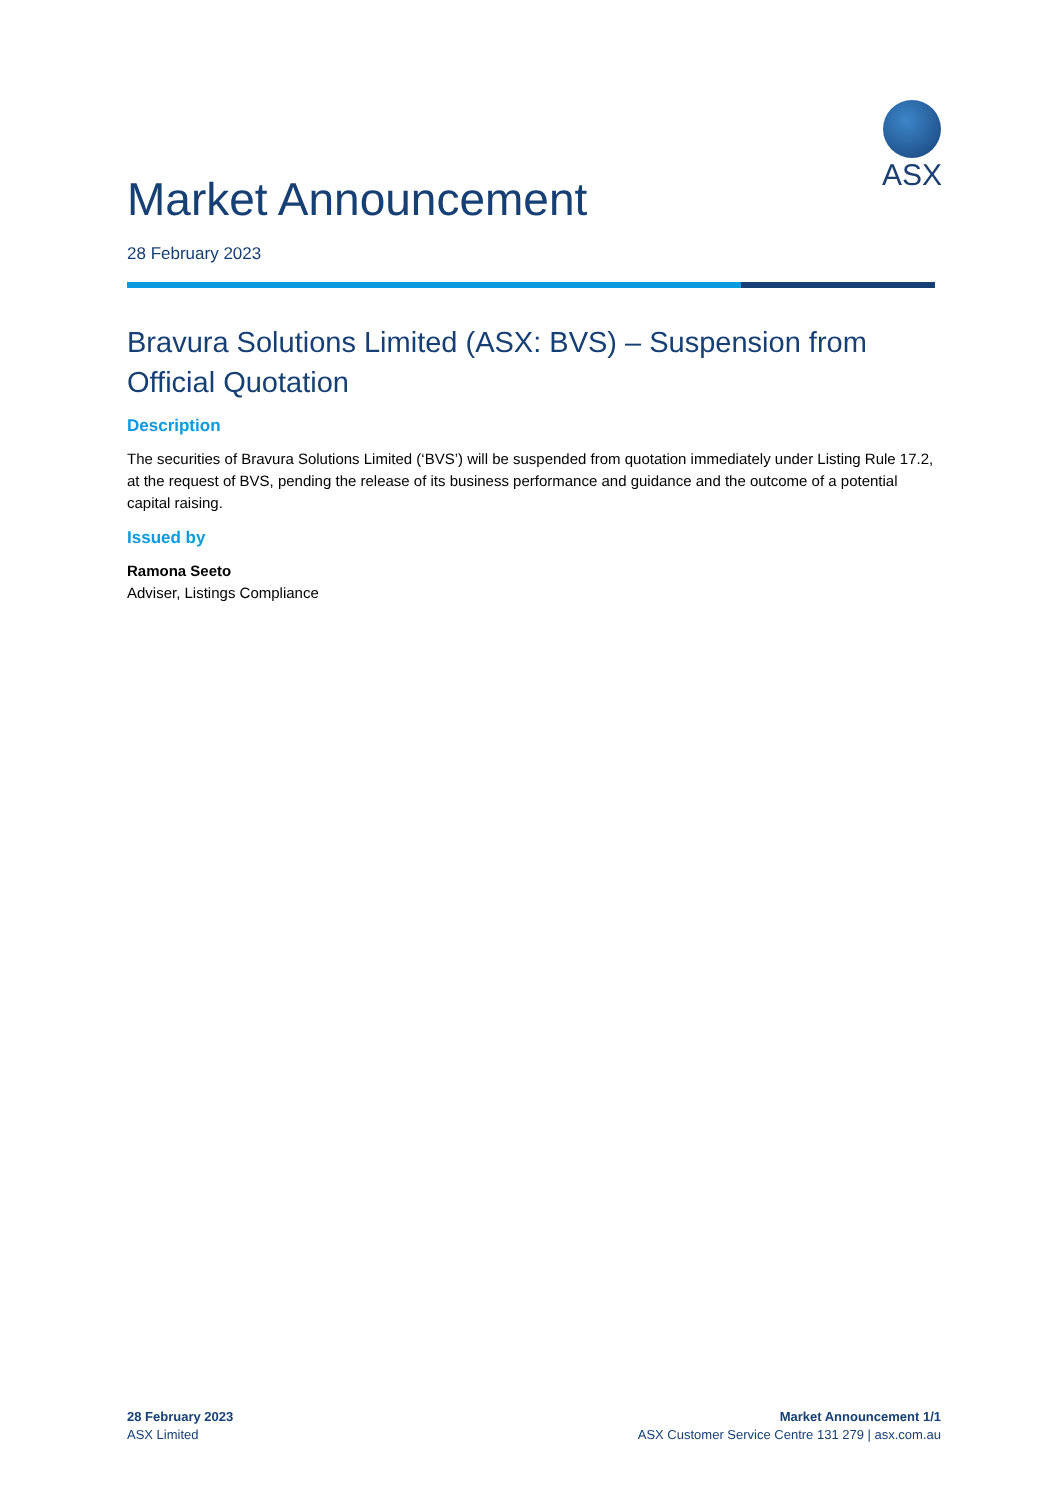ASX
Market Announcement
28 February 2023
Bravura Solutions Limited (ASX: BVS) – Suspension from Official Quotation
Description
The securities of Bravura Solutions Limited (‘BVS’) will be suspended from quotation immediately under Listing Rule 17.2, at the request of BVS, pending the release of its business performance and guidance and the outcome of a potential capital raising.
Issued by
Ramona Seeto
Adviser, Listings Compliance
28 February 2023
ASX Limited
Market Announcement 1/1
ASX Customer Service Centre 131 279 | asx.com.au